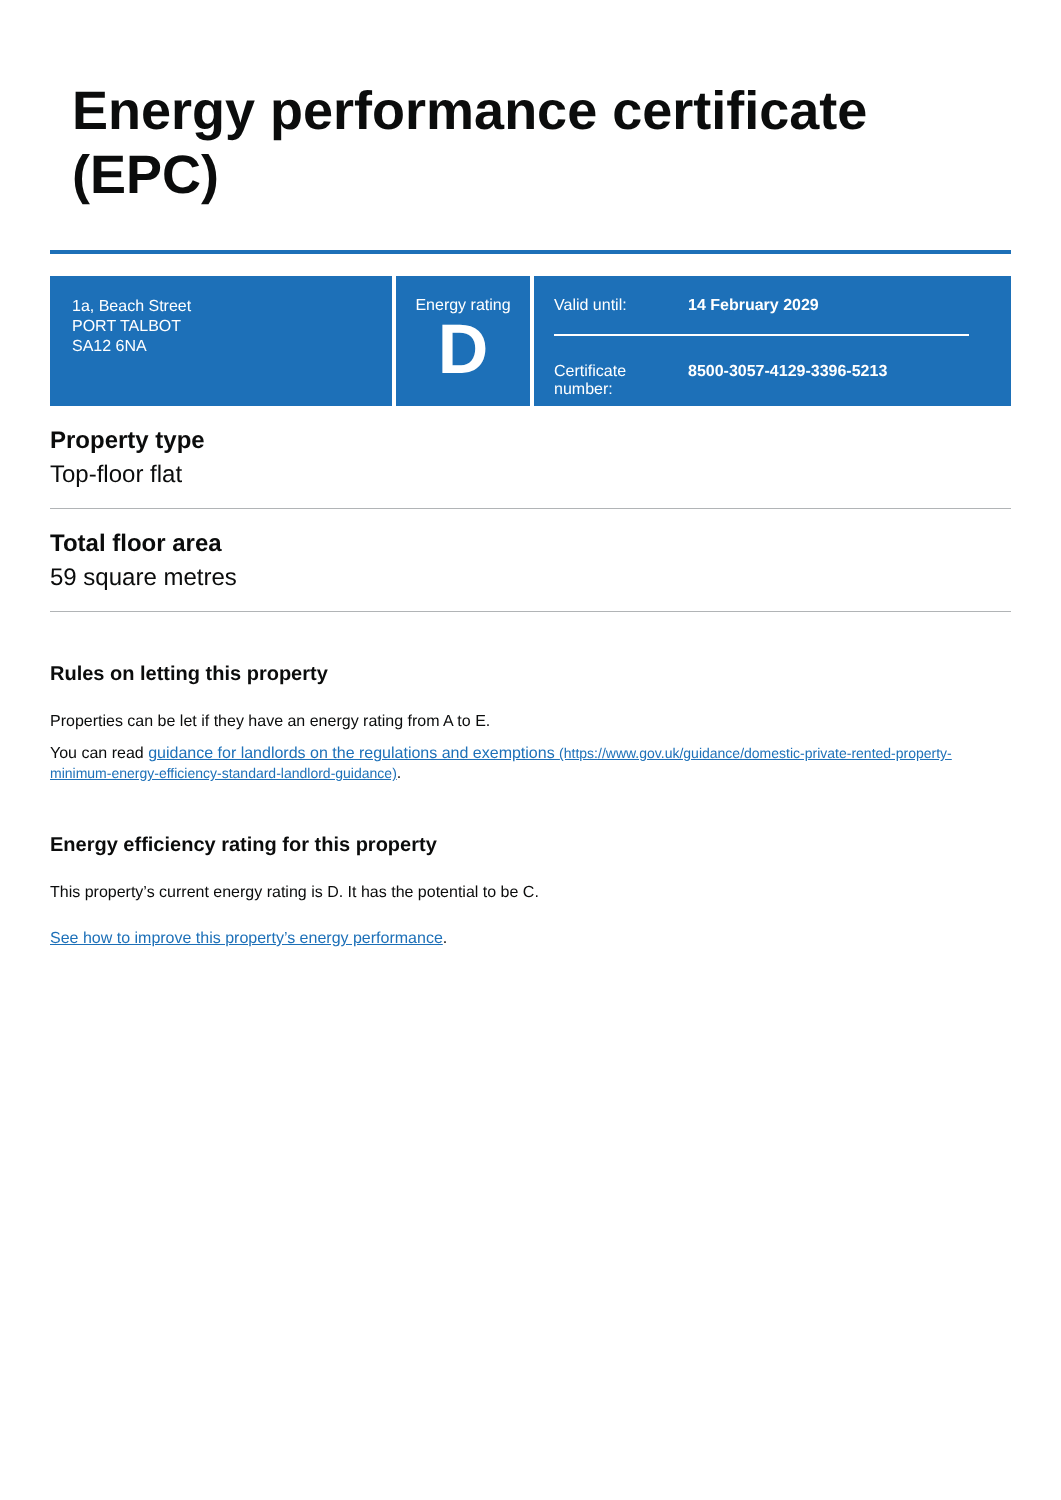Energy performance certificate (EPC)
1a, Beach Street
PORT TALBOT
SA12 6NA
Energy rating
D
Valid until: 14 February 2029
Certificate number:
8500-3057-4129-3396-5213
Property type
Top-floor flat
Total floor area
59 square metres
Rules on letting this property
Properties can be let if they have an energy rating from A to E.
You can read guidance for landlords on the regulations and exemptions (https://www.gov.uk/guidance/domestic-private-rented-property-minimum-energy-efficiency-standard-landlord-guidance).
Energy efficiency rating for this property
This property’s current energy rating is D. It has the potential to be C.
See how to improve this property’s energy performance.